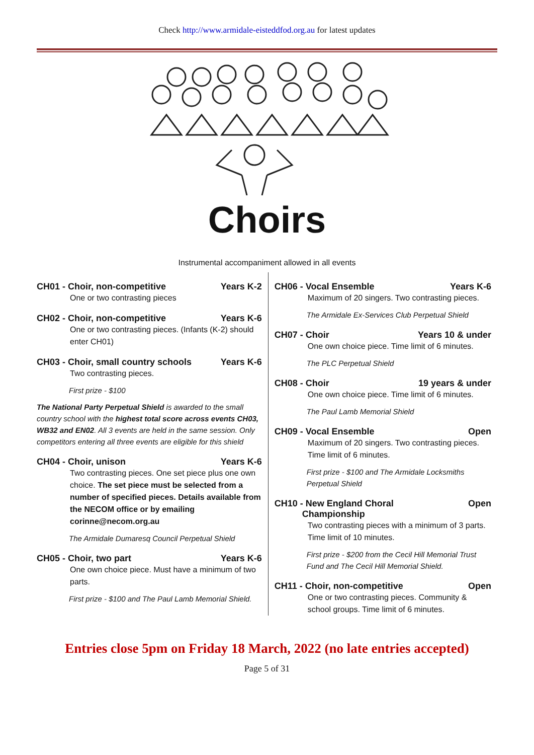Check http://www.armidale-eisteddfod.org.au for latest updates
Choirs
Instrumental accompaniment allowed in all events
CH01 - Choir, non-competitive Years K-2
One or two contrasting pieces
CH02 - Choir, non-competitive Years K-6
One or two contrasting pieces. (Infants (K-2) should enter CH01)
CH03 - Choir, small country schools Years K-6
Two contrasting pieces.
First prize - $100
The National Party Perpetual Shield is awarded to the small country school with the highest total score across events CH03, WB32 and EN02. All 3 events are held in the same session. Only competitors entering all three events are eligible for this shield
CH04 - Choir, unison Years K-6
Two contrasting pieces. One set piece plus one own choice. The set piece must be selected from a number of specified pieces. Details available from the NECOM office or by emailing corinne@necom.org.au
The Armidale Dumaresq Council Perpetual Shield
CH05 - Choir, two part Years K-6
One own choice piece. Must have a minimum of two parts.
First prize - $100 and The Paul Lamb Memorial Shield.
CH06 - Vocal Ensemble Years K-6
Maximum of 20 singers. Two contrasting pieces.
The Armidale Ex-Services Club Perpetual Shield
CH07 - Choir Years 10 & under
One own choice piece. Time limit of 6 minutes.
The PLC Perpetual Shield
CH08 - Choir 19 years & under
One own choice piece. Time limit of 6 minutes.
The Paul Lamb Memorial Shield
CH09 - Vocal Ensemble Open
Maximum of 20 singers. Two contrasting pieces. Time limit of 6 minutes.
First prize - $100 and The Armidale Locksmiths Perpetual Shield
CH10 - New England Choral
Championship Open
Two contrasting pieces with a minimum of 3 parts. Time limit of 10 minutes.
First prize - $200 from the Cecil Hill Memorial Trust Fund and The Cecil Hill Memorial Shield.
CH11 - Choir, non-competitive Open
One or two contrasting pieces. Community & school groups. Time limit of 6 minutes.
Entries close 5pm on Friday 18 March, 2022 (no late entries accepted)
Page 5 of 31